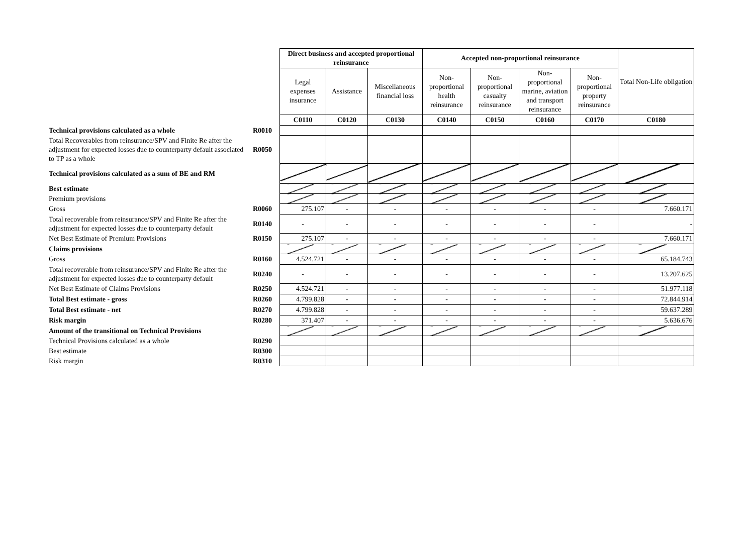| | | Direct business and accepted proportional reinsurance | | | Accepted non-proportional reinsurance | | | | Total Non-Life obligation |
| | | Legal expenses insurance | Assistance | Miscellaneous financial loss | Non-proportional health reinsurance | Non-proportional casualty reinsurance | Non-proportional marine, aviation and transport reinsurance | Non-proportional property reinsurance | |
| | | C0110 | C0120 | C0130 | C0140 | C0150 | C0160 | C0170 | C0180 |
| Technical provisions calculated as a whole | R0010 | | | | | | | | |
| Total Recoverables from reinsurance/SPV and Finite Re after the adjustment for expected losses due to counterparty default associated to TP as a whole | R0050 | | | | | | | | |
| Technical provisions calculated as a sum of BE and RM | | | | | | | | | |
| Best estimate | | | | | | | | | |
| Premium provisions | | | | | | | | | |
| Gross | R0060 | 275.107 | - | - | - | - | - | - | 7.660.171 |
| Total recoverable from reinsurance/SPV and Finite Re after the adjustment for expected losses due to counterparty default | R0140 | - | - | - | - | - | - | - | - |
| Net Best Estimate of Premium Provisions | R0150 | 275.107 | - | - | - | - | - | - | 7.660.171 |
| Claims provisions | | | | | | | | | |
| Gross | R0160 | 4.524.721 | - | - | - | - | - | - | 65.184.743 |
| Total recoverable from reinsurance/SPV and Finite Re after the adjustment for expected losses due to counterparty default | R0240 | - | - | - | - | - | - | - | 13.207.625 |
| Net Best Estimate of Claims Provisions | R0250 | 4.524.721 | - | - | - | - | - | - | 51.977.118 |
| Total Best estimate - gross | R0260 | 4.799.828 | - | - | - | - | - | - | 72.844.914 |
| Total Best estimate - net | R0270 | 4.799.828 | - | - | - | - | - | - | 59.637.289 |
| Risk margin | R0280 | 371.407 | - | - | - | - | - | - | 5.636.676 |
| Amount of the transitional on Technical Provisions | | | | | | | | | |
| Technical Provisions calculated as a whole | R0290 | | | | | | | | |
| Best estimate | R0300 | | | | | | | | |
| Risk margin | R0310 | | | | | | | | |